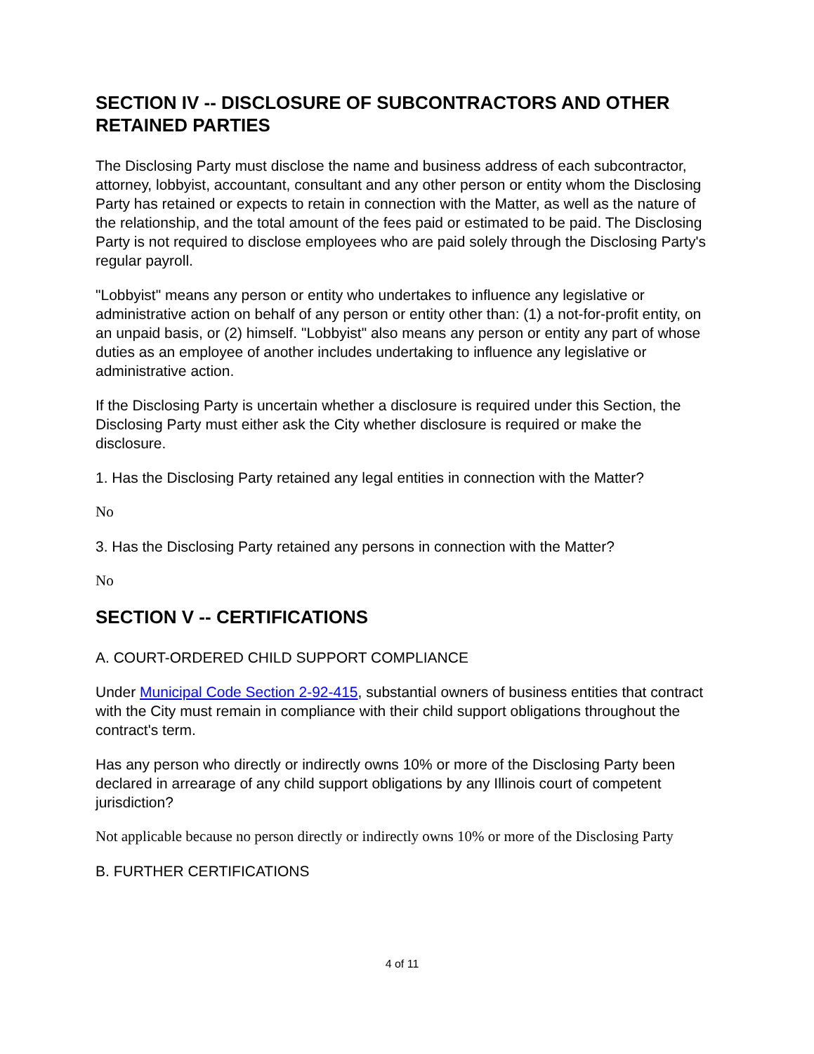SECTION IV -- DISCLOSURE OF SUBCONTRACTORS AND OTHER RETAINED PARTIES
The Disclosing Party must disclose the name and business address of each subcontractor, attorney, lobbyist, accountant, consultant and any other person or entity whom the Disclosing Party has retained or expects to retain in connection with the Matter, as well as the nature of the relationship, and the total amount of the fees paid or estimated to be paid. The Disclosing Party is not required to disclose employees who are paid solely through the Disclosing Party's regular payroll.
"Lobbyist" means any person or entity who undertakes to influence any legislative or administrative action on behalf of any person or entity other than: (1) a not-for-profit entity, on an unpaid basis, or (2) himself. "Lobbyist" also means any person or entity any part of whose duties as an employee of another includes undertaking to influence any legislative or administrative action.
If the Disclosing Party is uncertain whether a disclosure is required under this Section, the Disclosing Party must either ask the City whether disclosure is required or make the disclosure.
1. Has the Disclosing Party retained any legal entities in connection with the Matter?
No
3. Has the Disclosing Party retained any persons in connection with the Matter?
No
SECTION V -- CERTIFICATIONS
A. COURT-ORDERED CHILD SUPPORT COMPLIANCE
Under Municipal Code Section 2-92-415, substantial owners of business entities that contract with the City must remain in compliance with their child support obligations throughout the contract's term.
Has any person who directly or indirectly owns 10% or more of the Disclosing Party been declared in arrearage of any child support obligations by any Illinois court of competent jurisdiction?
Not applicable because no person directly or indirectly owns 10% or more of the Disclosing Party
B. FURTHER CERTIFICATIONS
4 of 11